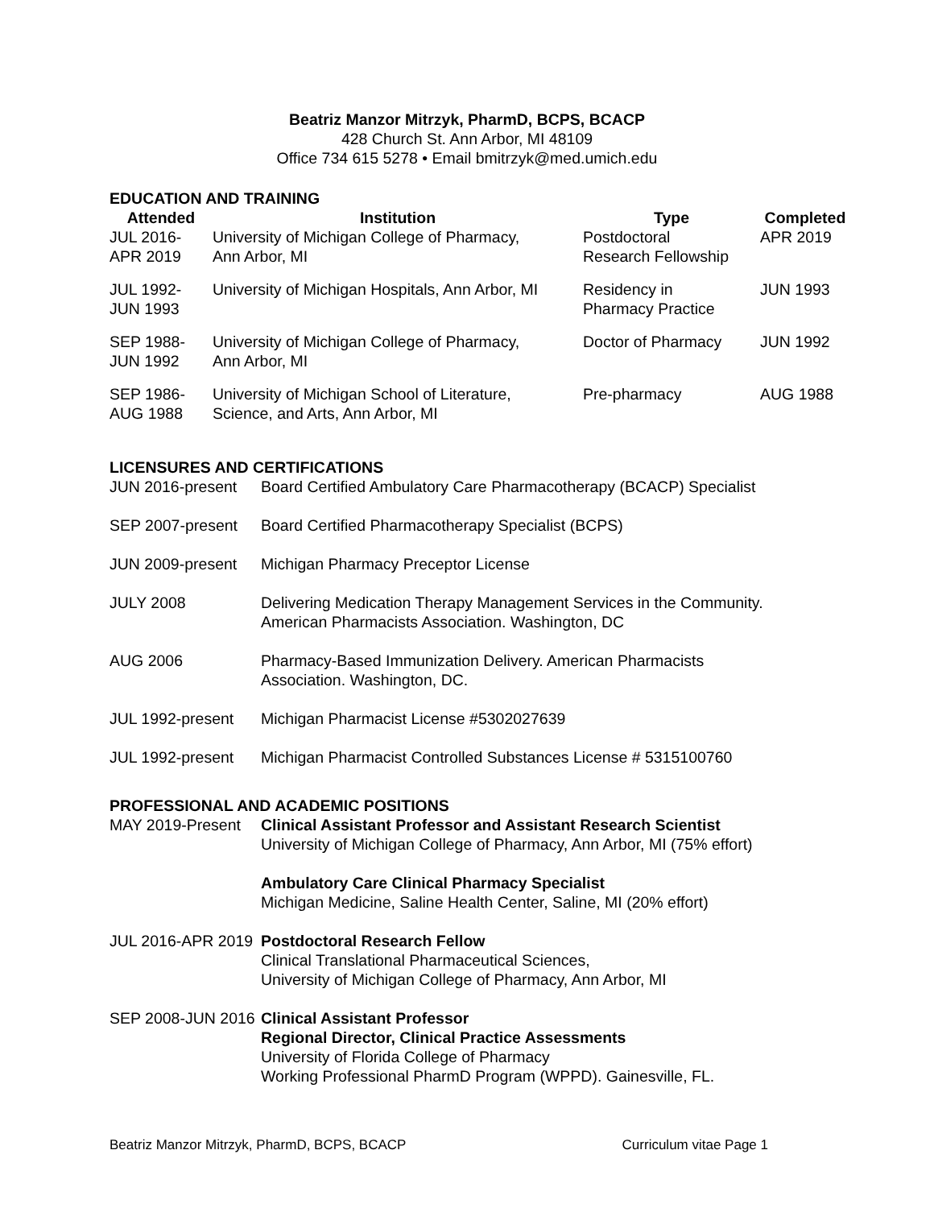Beatriz Manzor Mitrzyk, PharmD, BCPS, BCACP
428 Church St. Ann Arbor, MI 48109
Office 734 615 5278 • Email bmitrzyk@med.umich.edu
EDUCATION AND TRAINING
| Attended | Institution | Type | Completed |
| --- | --- | --- | --- |
| JUL 2016- APR 2019 | University of Michigan College of Pharmacy, Ann Arbor, MI | Postdoctoral Research Fellowship | APR 2019 |
| JUL 1992- JUN 1993 | University of Michigan Hospitals, Ann Arbor, MI | Residency in Pharmacy Practice | JUN 1993 |
| SEP 1988- JUN 1992 | University of Michigan College of Pharmacy, Ann Arbor, MI | Doctor of Pharmacy | JUN 1992 |
| SEP 1986- AUG 1988 | University of Michigan School of Literature, Science, and Arts, Ann Arbor, MI | Pre-pharmacy | AUG 1988 |
LICENSURES AND CERTIFICATIONS
| JUN 2016-present | Board Certified Ambulatory Care Pharmacotherapy (BCACP) Specialist |
| SEP 2007-present | Board Certified Pharmacotherapy Specialist (BCPS) |
| JUN 2009-present | Michigan Pharmacy Preceptor License |
| JULY 2008 | Delivering Medication Therapy Management Services in the Community. American Pharmacists Association. Washington, DC |
| AUG 2006 | Pharmacy-Based Immunization Delivery. American Pharmacists Association. Washington, DC. |
| JUL 1992-present | Michigan Pharmacist License #5302027639 |
| JUL 1992-present | Michigan Pharmacist Controlled Substances License # 5315100760 |
PROFESSIONAL AND ACADEMIC POSITIONS
| MAY 2019-Present | Clinical Assistant Professor and Assistant Research Scientist University of Michigan College of Pharmacy, Ann Arbor, MI (75% effort) |
| | Ambulatory Care Clinical Pharmacy Specialist Michigan Medicine, Saline Health Center, Saline, MI (20% effort) |
| JUL 2016-APR 2019 | Postdoctoral Research Fellow Clinical Translational Pharmaceutical Sciences, University of Michigan College of Pharmacy, Ann Arbor, MI |
| SEP 2008-JUN 2016 | Clinical Assistant Professor Regional Director, Clinical Practice Assessments University of Florida College of Pharmacy Working Professional PharmD Program (WPPD). Gainesville, FL. |
Beatriz Manzor Mitrzyk, PharmD, BCPS, BCACP Curriculum vitae Page 1